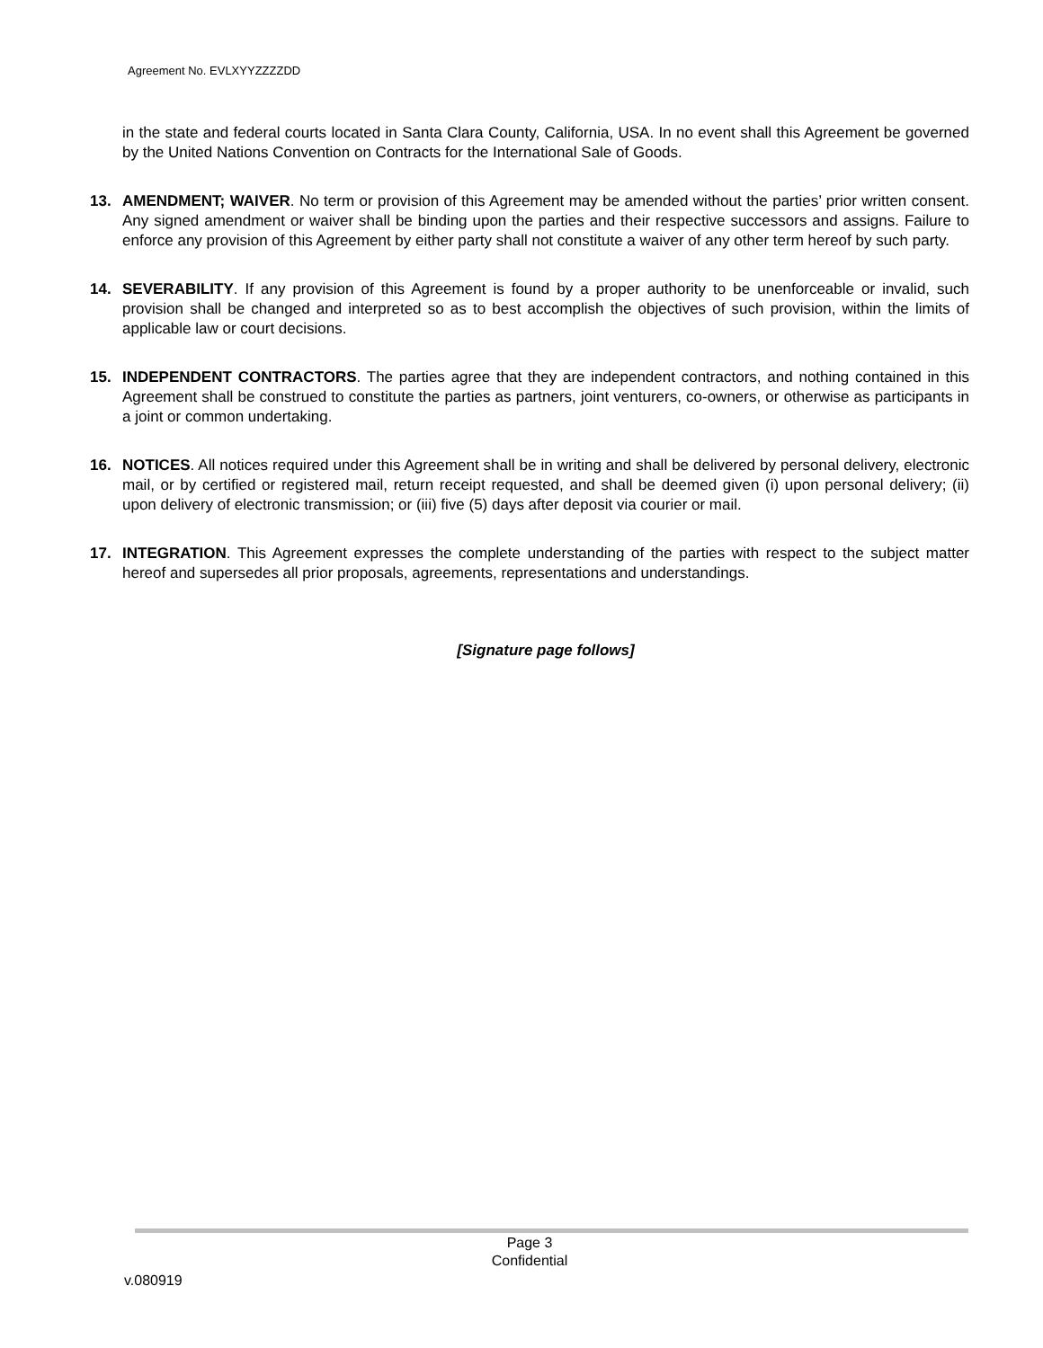Agreement No. EVLXYYZZZZDD
in the state and federal courts located in Santa Clara County, California, USA. In no event shall this Agreement be governed by the United Nations Convention on Contracts for the International Sale of Goods.
13. AMENDMENT; WAIVER. No term or provision of this Agreement may be amended without the parties’ prior written consent. Any signed amendment or waiver shall be binding upon the parties and their respective successors and assigns. Failure to enforce any provision of this Agreement by either party shall not constitute a waiver of any other term hereof by such party.
14. SEVERABILITY. If any provision of this Agreement is found by a proper authority to be unenforceable or invalid, such provision shall be changed and interpreted so as to best accomplish the objectives of such provision, within the limits of applicable law or court decisions.
15. INDEPENDENT CONTRACTORS. The parties agree that they are independent contractors, and nothing contained in this Agreement shall be construed to constitute the parties as partners, joint venturers, co-owners, or otherwise as participants in a joint or common undertaking.
16. NOTICES. All notices required under this Agreement shall be in writing and shall be delivered by personal delivery, electronic mail, or by certified or registered mail, return receipt requested, and shall be deemed given (i) upon personal delivery; (ii) upon delivery of electronic transmission; or (iii) five (5) days after deposit via courier or mail.
17. INTEGRATION. This Agreement expresses the complete understanding of the parties with respect to the subject matter hereof and supersedes all prior proposals, agreements, representations and understandings.
[Signature page follows]
Page 3
Confidential
v.080919